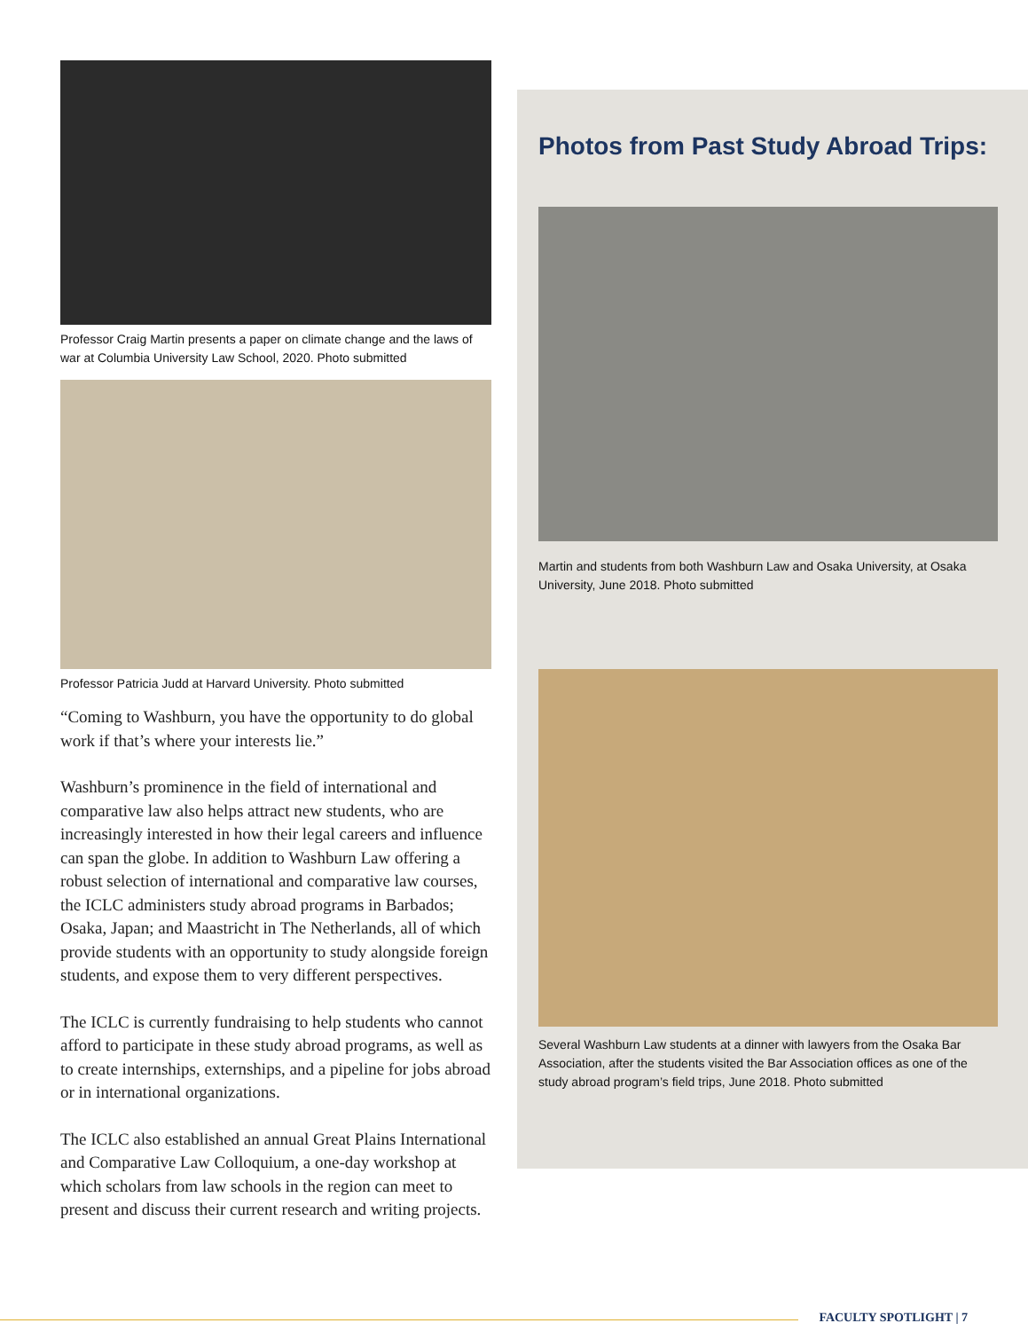Professor Craig Martin presents a paper on climate change and the laws of war at Columbia University Law School, 2020. Photo submitted
Professor Patricia Judd at Harvard University. Photo submitted
“Coming to Washburn, you have the opportunity to do global work if that’s where your interests lie.”
Washburn’s prominence in the field of international and comparative law also helps attract new students, who are increasingly interested in how their legal careers and influence can span the globe. In addition to Washburn Law offering a robust selection of international and comparative law courses, the ICLC administers study abroad programs in Barbados; Osaka, Japan; and Maastricht in The Netherlands, all of which provide students with an opportunity to study alongside foreign students, and expose them to very different perspectives.
The ICLC is currently fundraising to help students who cannot afford to participate in these study abroad programs, as well as to create internships, externships, and a pipeline for jobs abroad or in international organizations.
The ICLC also established an annual Great Plains International and Comparative Law Colloquium, a one-day workshop at which scholars from law schools in the region can meet to present and discuss their current research and writing projects.
Photos from Past Study Abroad Trips:
Martin and students from both Washburn Law and Osaka University, at Osaka University, June 2018. Photo submitted
Several Washburn Law students at a dinner with lawyers from the Osaka Bar Association, after the students visited the Bar Association offices as one of the study abroad program’s field trips, June 2018. Photo submitted
FACULTY SPOTLIGHT | 7